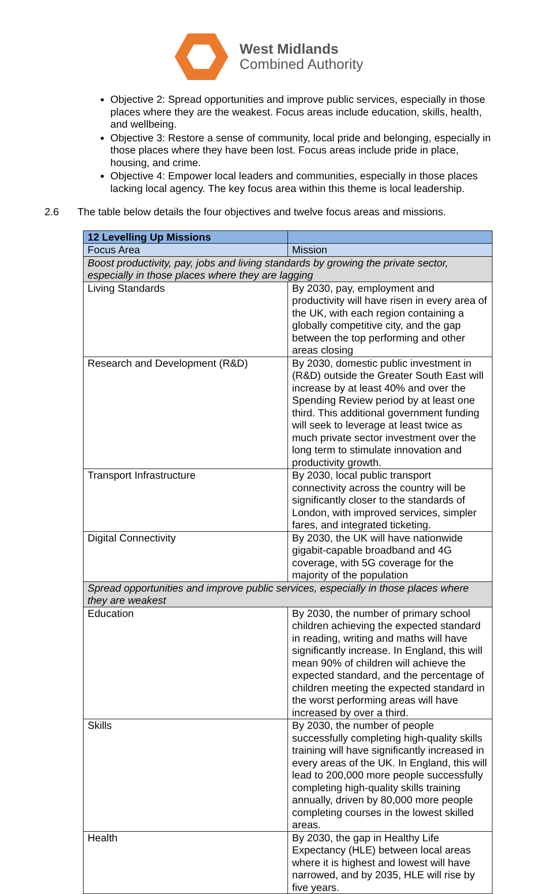West Midlands
Combined Authority
Objective 2: Spread opportunities and improve public services, especially in those places where they are the weakest. Focus areas include education, skills, health, and wellbeing.
Objective 3: Restore a sense of community, local pride and belonging, especially in those places where they have been lost. Focus areas include pride in place, housing, and crime.
Objective 4: Empower local leaders and communities, especially in those places lacking local agency. The key focus area within this theme is local leadership.
2.6 The table below details the four objectives and twelve focus areas and missions.
| 12 Levelling Up Missions | | |
| Focus Area | Mission | |
| Boost productivity, pay, jobs and living standards by growing the private sector, especially in those places where they are lagging | | |
| Living Standards | By 2030, pay, employment and productivity will have risen in every area of the UK, with each region containing a globally competitive city, and the gap between the top performing and other areas closing | |
| Research and Development (R&D) | By 2030, domestic public investment in (R&D) outside the Greater South East will increase by at least 40% and over the Spending Review period by at least one third. This additional government funding will seek to leverage at least twice as much private sector investment over the long term to stimulate innovation and productivity growth. | |
| Transport Infrastructure | By 2030, local public transport connectivity across the country will be significantly closer to the standards of London, with improved services, simpler fares, and integrated ticketing. | |
| Digital Connectivity | By 2030, the UK will have nationwide gigabit-capable broadband and 4G coverage, with 5G coverage for the majority of the population | |
| Spread opportunities and improve public services, especially in those places where they are weakest | | |
| Education | By 2030, the number of primary school children achieving the expected standard in reading, writing and maths will have significantly increase. In England, this will mean 90% of children will achieve the expected standard, and the percentage of children meeting the expected standard in the worst performing areas will have increased by over a third. | |
| Skills | By 2030, the number of people successfully completing high-quality skills training will have significantly increased in every areas of the UK. In England, this will lead to 200,000 more people successfully completing high-quality skills training annually, driven by 80,000 more people completing courses in the lowest skilled areas. | |
| Health | By 2030, the gap in Healthy Life Expectancy (HLE) between local areas where it is highest and lowest will have narrowed, and by 2035, HLE will rise by five years. | |